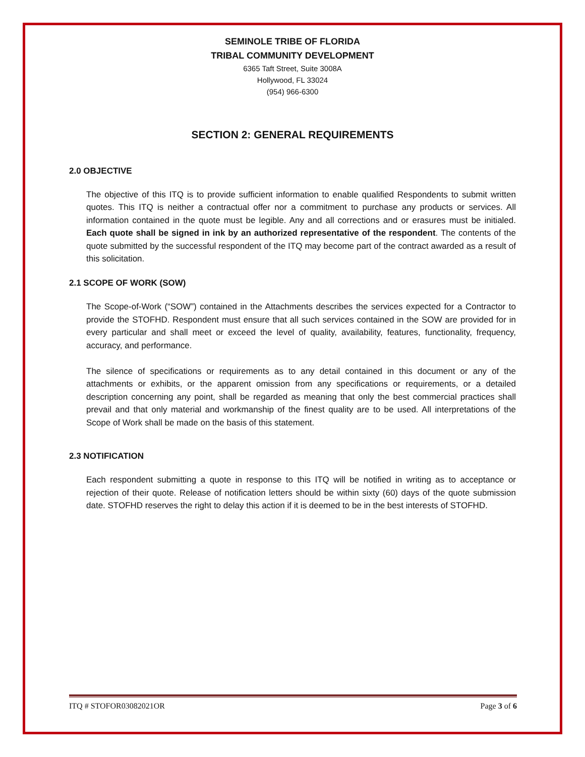SEMINOLE TRIBE OF FLORIDA
TRIBAL COMMUNITY DEVELOPMENT
6365 Taft Street, Suite 3008A
Hollywood, FL 33024
(954) 966-6300
SECTION 2: GENERAL REQUIREMENTS
2.0 OBJECTIVE
The objective of this ITQ is to provide sufficient information to enable qualified Respondents to submit written quotes. This ITQ is neither a contractual offer nor a commitment to purchase any products or services. All information contained in the quote must be legible. Any and all corrections and or erasures must be initialed. Each quote shall be signed in ink by an authorized representative of the respondent. The contents of the quote submitted by the successful respondent of the ITQ may become part of the contract awarded as a result of this solicitation.
2.1 SCOPE OF WORK (SOW)
The Scope-of-Work (“SOW”) contained in the Attachments describes the services expected for a Contractor to provide the STOFHD. Respondent must ensure that all such services contained in the SOW are provided for in every particular and shall meet or exceed the level of quality, availability, features, functionality, frequency, accuracy, and performance.
The silence of specifications or requirements as to any detail contained in this document or any of the attachments or exhibits, or the apparent omission from any specifications or requirements, or a detailed description concerning any point, shall be regarded as meaning that only the best commercial practices shall prevail and that only material and workmanship of the finest quality are to be used. All interpretations of the Scope of Work shall be made on the basis of this statement.
2.3 NOTIFICATION
Each respondent submitting a quote in response to this ITQ will be notified in writing as to acceptance or rejection of their quote. Release of notification letters should be within sixty (60) days of the quote submission date. STOFHD reserves the right to delay this action if it is deemed to be in the best interests of STOFHD.
ITQ # STOFOR03082021OR Page 3 of 6